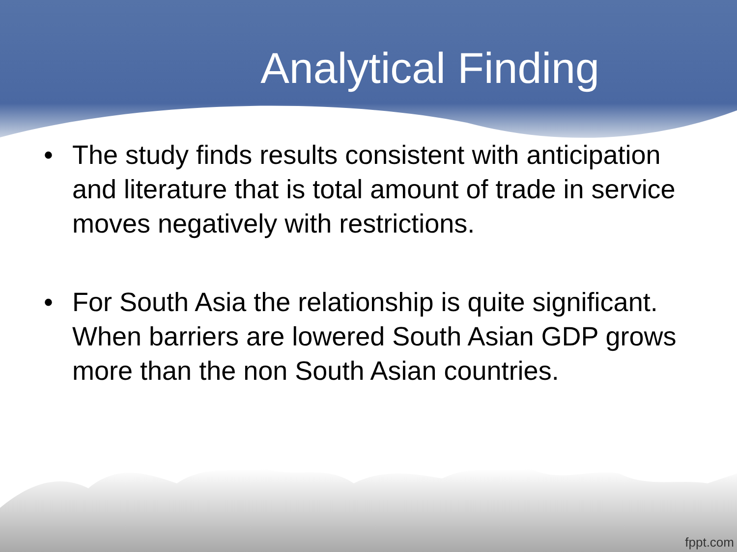Analytical Finding
• The study finds results consistent with anticipation and literature that is total amount of trade in service moves negatively with restrictions.
• For South Asia the relationship is quite significant. When barriers are lowered South Asian GDP grows more than the non South Asian countries.
fppt.com